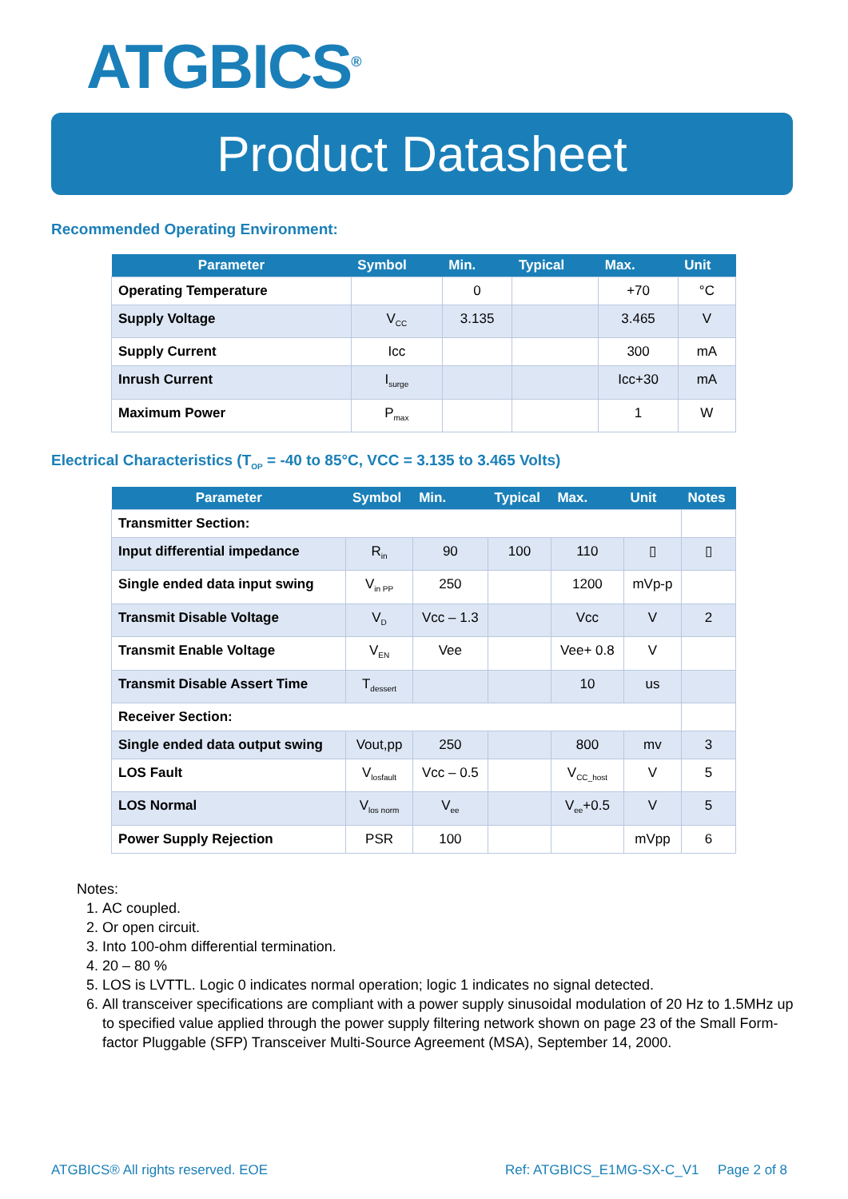ATGBICS<sup>®</sup>
Product Datasheet
Recommended Operating Environment:
| Parameter | Symbol | Min. | Typical | Max. | Unit |
| --- | --- | --- | --- | --- | --- |
| Operating Temperature | | 0 | | +70 | °C |
| Supply Voltage | V<sub>CC</sub> | 3.135 | | 3.465 | V |
| Supply Current | Icc | | | 300 | mA |
| Inrush Current | I<sub>surge</sub> | | | Icc+30 | mA |
| Maximum Power | P<sub>max</sub> | | | 1 | W |
Electrical Characteristics (T<sub>OP</sub> = -40 to 85°C, VCC = 3.135 to 3.465 Volts)
| Parameter | Symbol | Min. | Typical | Max. | Unit | Notes |
| --- | --- | --- | --- | --- | --- | --- |
| Transmitter Section: | | | | | | |
| Input differential impedance | R<sub>in</sub> | 90 | 100 | 110 | ▯ | ▯ |
| Single ended data input swing | V<sub>in PP</sub> | 250 | | 1200 | mVp-p | |
| Transmit Disable Voltage | V<sub>D</sub> | Vcc – 1.3 | | Vcc | V | 2 |
| Transmit Enable Voltage | V<sub>EN</sub> | Vee | | Vee+ 0.8 | V | |
| Transmit Disable Assert Time | T<sub>dessert</sub> | | | 10 | us | |
| Receiver Section: | | | | | | |
| Single ended data output swing | Vout,pp | 250 | | 800 | mv | 3 |
| LOS Fault | V<sub>losfault</sub> | Vcc – 0.5 | | V<sub>CC_host</sub> | V | 5 |
| LOS Normal | V<sub>los norm</sub> | V<sub>ee</sub> | | V<sub>ee</sub>+0.5 | V | 5 |
| Power Supply Rejection | PSR | 100 | | | mVpp | 6 |
Notes:
1. AC coupled.
2. Or open circuit.
3. Into 100-ohm differential termination.
4. 20 – 80 %
5. LOS is LVTTL. Logic 0 indicates normal operation; logic 1 indicates no signal detected.
6. All transceiver specifications are compliant with a power supply sinusoidal modulation of 20 Hz to 1.5MHz up to specified value applied through the power supply filtering network shown on page 23 of the Small Form-factor Pluggable (SFP) Transceiver Multi-Source Agreement (MSA), September 14, 2000.
ATGBICS® All rights reserved. EOE Ref: ATGBICS_E1MG-SX-C_V1 Page 2 of 8